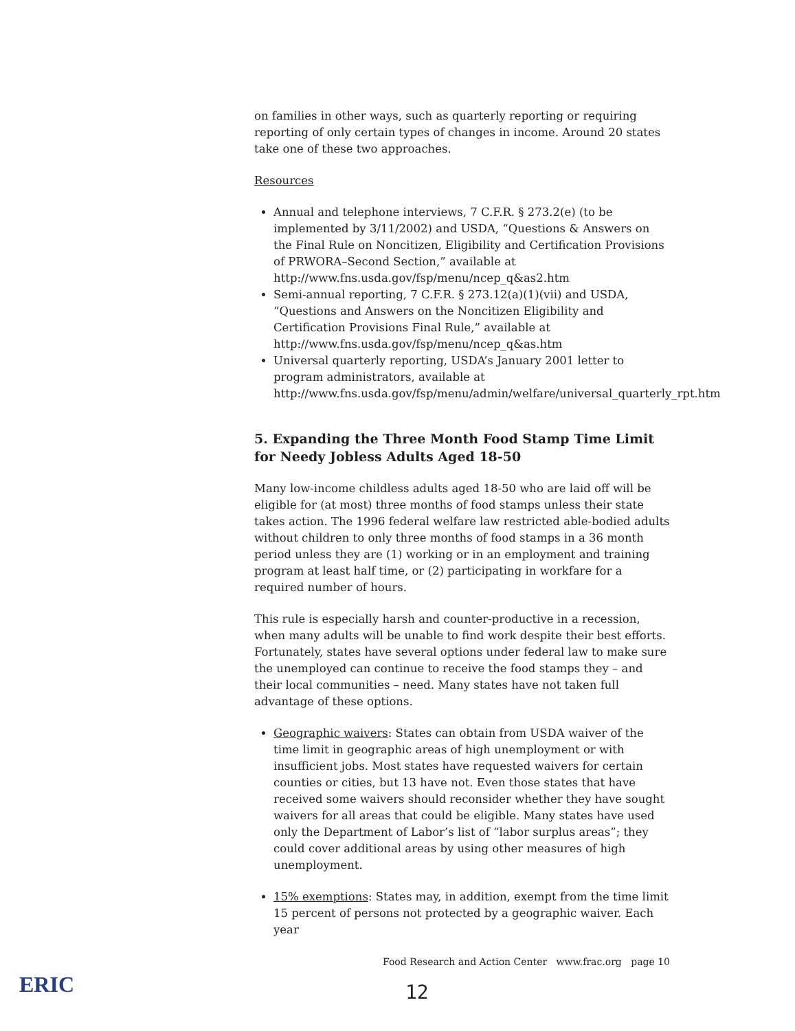on families in other ways, such as quarterly reporting or requiring reporting of only certain types of changes in income. Around 20 states take one of these two approaches.
Resources
Annual and telephone interviews, 7 C.F.R. § 273.2(e) (to be implemented by 3/11/2002) and USDA, “Questions & Answers on the Final Rule on Noncitizen, Eligibility and Certification Provisions of PRWORA–Second Section,” available at http://www.fns.usda.gov/fsp/menu/ncep_q&as2.htm
Semi-annual reporting, 7 C.F.R. § 273.12(a)(1)(vii) and USDA, “Questions and Answers on the Noncitizen Eligibility and Certification Provisions Final Rule,” available at http://www.fns.usda.gov/fsp/menu/ncep_q&as.htm
Universal quarterly reporting, USDA’s January 2001 letter to program administrators, available at http://www.fns.usda.gov/fsp/menu/admin/welfare/universal_quarterly_rpt.htm
5. Expanding the Three Month Food Stamp Time Limit for Needy Jobless Adults Aged 18-50
Many low-income childless adults aged 18-50 who are laid off will be eligible for (at most) three months of food stamps unless their state takes action. The 1996 federal welfare law restricted able-bodied adults without children to only three months of food stamps in a 36 month period unless they are (1) working or in an employment and training program at least half time, or (2) participating in workfare for a required number of hours.
This rule is especially harsh and counter-productive in a recession, when many adults will be unable to find work despite their best efforts. Fortunately, states have several options under federal law to make sure the unemployed can continue to receive the food stamps they – and their local communities – need. Many states have not taken full advantage of these options.
Geographic waivers: States can obtain from USDA waiver of the time limit in geographic areas of high unemployment or with insufficient jobs. Most states have requested waivers for certain counties or cities, but 13 have not. Even those states that have received some waivers should reconsider whether they have sought waivers for all areas that could be eligible. Many states have used only the Department of Labor’s list of “labor surplus areas”; they could cover additional areas by using other measures of high unemployment.
15% exemptions: States may, in addition, exempt from the time limit 15 percent of persons not protected by a geographic waiver. Each year
Food Research and Action Center www.frac.org page 10
ERIC
12